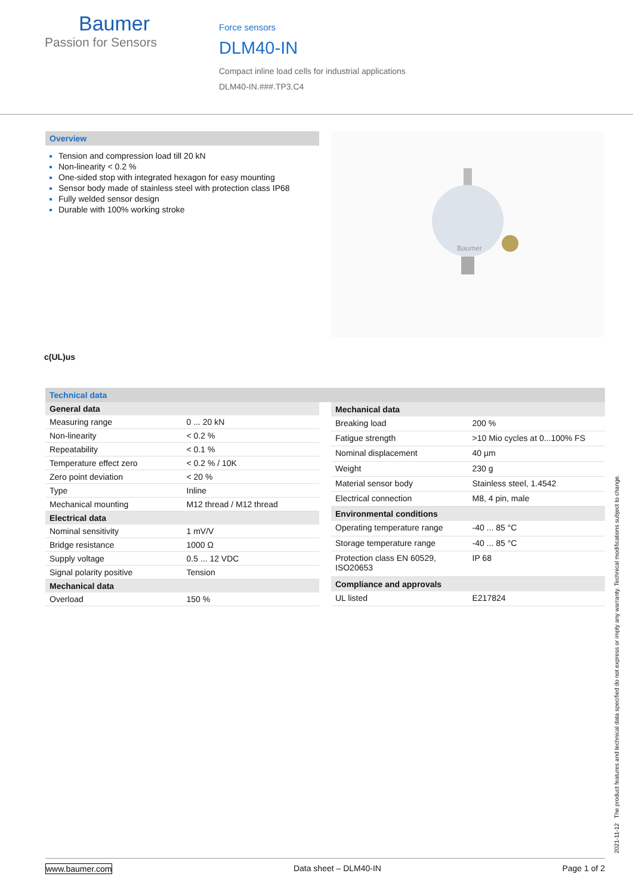Baumer
Passion for Sensors
Force sensors
DLM40-IN
Compact inline load cells for industrial applications
DLM40-IN.###.TP3.C4
Overview
Tension and compression load till 20 kN
Non-linearity < 0.2 %
One-sided stop with integrated hexagon for easy mounting
Sensor body made of stainless steel with protection class IP68
Fully welded sensor design
Durable with 100% working stroke
Baumer
c(UL)us
Technical data
| General data | |
| --- | --- |
| Measuring range | 0 ... 20 kN |
| Non-linearity | < 0.2 % |
| Repeatability | < 0.1 % |
| Temperature effect zero | < 0.2 % / 10K |
| Zero point deviation | < 20 % |
| Type | Inline |
| Mechanical mounting | M12 thread / M12 thread |
| Electrical data | |
| Nominal sensitivity | 1 mV/V |
| Bridge resistance | 1000 Ω |
| Supply voltage | 0.5 ... 12 VDC |
| Signal polarity positive | Tension |
| Mechanical data | |
| Overload | 150 % |
| Mechanical data | |
| --- | --- |
| Breaking load | 200 % |
| Fatigue strength | >10 Mio cycles at 0...100% FS |
| Nominal displacement | 40 µm |
| Weight | 230 g |
| Material sensor body | Stainless steel, 1.4542 |
| Electrical connection | M8, 4 pin, male |
| Environmental conditions | |
| Operating temperature range | -40 ... 85 °C |
| Storage temperature range | -40 ... 85 °C |
| Protection class EN 60529, ISO20653 | IP 68 |
| Compliance and approvals | |
| UL listed | E217824 |
2021-11-12 The product features and technical data specified do not express or imply any warranty. Technical modifications subject to change.
www.baumer.com Data sheet – DLM40-IN Page 1 of 2